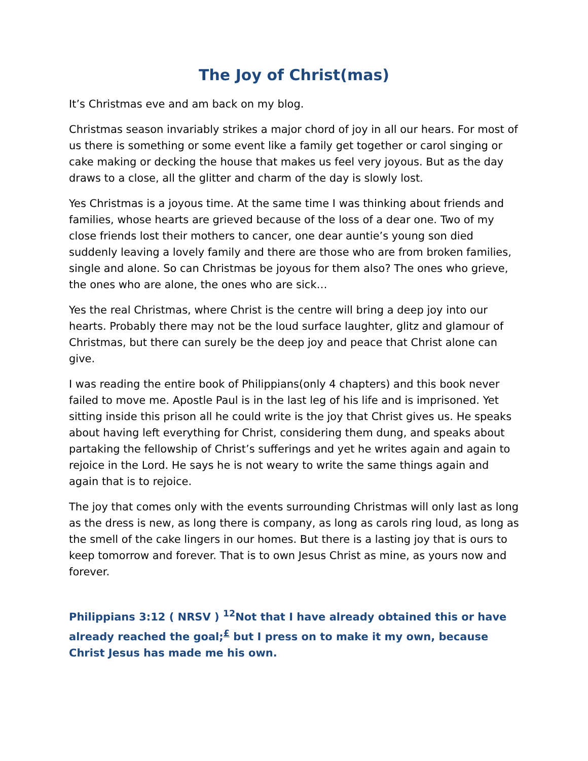The Joy of Christ(mas)
It’s Christmas eve and am back on my blog.
Christmas season invariably strikes a major chord of joy in all our hears. For most of us there is something or some event like a family get together or carol singing or cake making or decking the house that makes us feel very joyous. But as the day draws to a close, all the glitter and charm of the day is slowly lost.
Yes Christmas is a joyous time. At the same time I was thinking about friends and families, whose hearts are grieved because of the loss of a dear one. Two of my close friends lost their mothers to cancer, one dear auntie’s young son died suddenly leaving a lovely family and there are those who are from broken families, single and alone. So can Christmas be joyous for them also? The ones who grieve, the ones who are alone, the ones who are sick…
Yes the real Christmas, where Christ is the centre will bring a deep joy into our hearts. Probably there may not be the loud surface laughter, glitz and glamour of Christmas, but there can surely be the deep joy and peace that Christ alone can give.
I was reading the entire book of Philippians(only 4 chapters) and this book never failed to move me. Apostle Paul is in the last leg of his life and is imprisoned. Yet sitting inside this prison all he could write is the joy that Christ gives us. He speaks about having left everything for Christ, considering them dung, and speaks about partaking the fellowship of Christ’s sufferings and yet he writes again and again to rejoice in the Lord. He says he is not weary to write the same things again and again that is to rejoice.
The joy that comes only with the events surrounding Christmas will only last as long as the dress is new, as long there is company, as long as carols ring loud, as long as the smell of the cake lingers in our homes. But there is a lasting joy that is ours to keep tomorrow and forever. That is to own Jesus Christ as mine, as yours now and forever.
Philippians 3:12 ( NRSV ) <sup>12</sup>Not that I have already obtained this or have already reached the goal;<sup>£</sup> but I press on to make it my own, because Christ Jesus has made me his own.